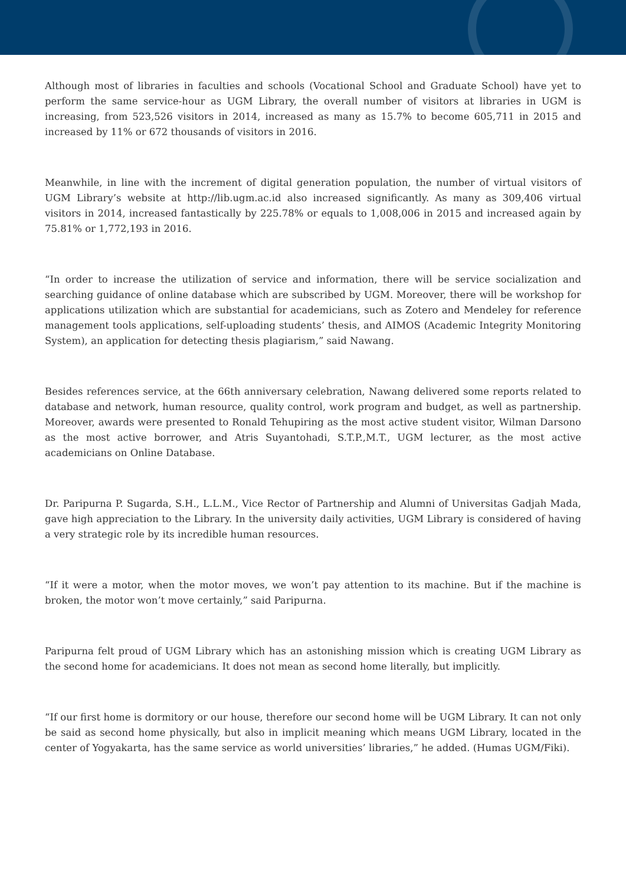Although most of libraries in faculties and schools (Vocational School and Graduate School) have yet to perform the same service-hour as UGM Library, the overall number of visitors at libraries in UGM is increasing, from 523,526 visitors in 2014, increased as many as 15.7% to become 605,711 in 2015 and increased by 11% or 672 thousands of visitors in 2016.
Meanwhile, in line with the increment of digital generation population, the number of virtual visitors of UGM Library’s website at http://lib.ugm.ac.id also increased significantly. As many as 309,406 virtual visitors in 2014, increased fantastically by 225.78% or equals to 1,008,006 in 2015 and increased again by 75.81% or 1,772,193 in 2016.
“In order to increase the utilization of service and information, there will be service socialization and searching guidance of online database which are subscribed by UGM. Moreover, there will be workshop for applications utilization which are substantial for academicians, such as Zotero and Mendeley for reference management tools applications, self-uploading students’ thesis, and AIMOS (Academic Integrity Monitoring System), an application for detecting thesis plagiarism,” said Nawang.
Besides references service, at the 66th anniversary celebration, Nawang delivered some reports related to database and network, human resource, quality control, work program and budget, as well as partnership. Moreover, awards were presented to Ronald Tehupiring as the most active student visitor, Wilman Darsono as the most active borrower, and Atris Suyantohadi, S.T.P.,M.T., UGM lecturer, as the most active academicians on Online Database.
Dr. Paripurna P. Sugarda, S.H., L.L.M., Vice Rector of Partnership and Alumni of Universitas Gadjah Mada, gave high appreciation to the Library. In the university daily activities, UGM Library is considered of having a very strategic role by its incredible human resources.
“If it were a motor, when the motor moves, we won’t pay attention to its machine. But if the machine is broken, the motor won’t move certainly,” said Paripurna.
Paripurna felt proud of UGM Library which has an astonishing mission which is creating UGM Library as the second home for academicians. It does not mean as second home literally, but implicitly.
“If our first home is dormitory or our house, therefore our second home will be UGM Library. It can not only be said as second home physically, but also in implicit meaning which means UGM Library, located in the center of Yogyakarta, has the same service as world universities’ libraries,” he added. (Humas UGM/Fiki).